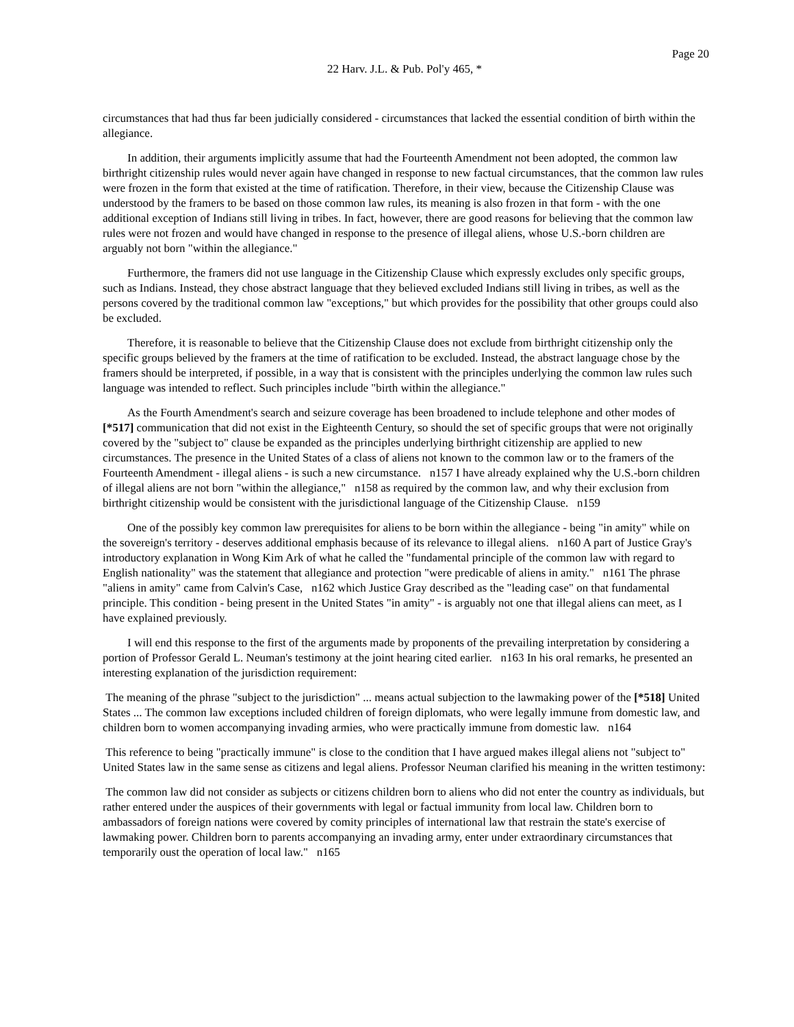Page 20
22 Harv. J.L. & Pub. Pol'y 465, *
circumstances that had thus far been judicially considered - circumstances that lacked the essential condition of birth within the allegiance.
In addition, their arguments implicitly assume that had the Fourteenth Amendment not been adopted, the common law birthright citizenship rules would never again have changed in response to new factual circumstances, that the common law rules were frozen in the form that existed at the time of ratification. Therefore, in their view, because the Citizenship Clause was understood by the framers to be based on those common law rules, its meaning is also frozen in that form - with the one additional exception of Indians still living in tribes. In fact, however, there are good reasons for believing that the common law rules were not frozen and would have changed in response to the presence of illegal aliens, whose U.S.-born children are arguably not born "within the allegiance."
Furthermore, the framers did not use language in the Citizenship Clause which expressly excludes only specific groups, such as Indians. Instead, they chose abstract language that they believed excluded Indians still living in tribes, as well as the persons covered by the traditional common law "exceptions," but which provides for the possibility that other groups could also be excluded.
Therefore, it is reasonable to believe that the Citizenship Clause does not exclude from birthright citizenship only the specific groups believed by the framers at the time of ratification to be excluded. Instead, the abstract language chose by the framers should be interpreted, if possible, in a way that is consistent with the principles underlying the common law rules such language was intended to reflect. Such principles include "birth within the allegiance."
As the Fourth Amendment's search and seizure coverage has been broadened to include telephone and other modes of [*517] communication that did not exist in the Eighteenth Century, so should the set of specific groups that were not originally covered by the "subject to" clause be expanded as the principles underlying birthright citizenship are applied to new circumstances. The presence in the United States of a class of aliens not known to the common law or to the framers of the Fourteenth Amendment - illegal aliens - is such a new circumstance. n157 I have already explained why the U.S.-born children of illegal aliens are not born "within the allegiance," n158 as required by the common law, and why their exclusion from birthright citizenship would be consistent with the jurisdictional language of the Citizenship Clause. n159
One of the possibly key common law prerequisites for aliens to be born within the allegiance - being "in amity" while on the sovereign's territory - deserves additional emphasis because of its relevance to illegal aliens. n160 A part of Justice Gray's introductory explanation in Wong Kim Ark of what he called the "fundamental principle of the common law with regard to English nationality" was the statement that allegiance and protection "were predicable of aliens in amity." n161 The phrase "aliens in amity" came from Calvin's Case, n162 which Justice Gray described as the "leading case" on that fundamental principle. This condition - being present in the United States "in amity" - is arguably not one that illegal aliens can meet, as I have explained previously.
I will end this response to the first of the arguments made by proponents of the prevailing interpretation by considering a portion of Professor Gerald L. Neuman's testimony at the joint hearing cited earlier. n163 In his oral remarks, he presented an interesting explanation of the jurisdiction requirement:
The meaning of the phrase "subject to the jurisdiction" ... means actual subjection to the lawmaking power of the [*518] United States ... The common law exceptions included children of foreign diplomats, who were legally immune from domestic law, and children born to women accompanying invading armies, who were practically immune from domestic law. n164
This reference to being "practically immune" is close to the condition that I have argued makes illegal aliens not "subject to" United States law in the same sense as citizens and legal aliens. Professor Neuman clarified his meaning in the written testimony:
The common law did not consider as subjects or citizens children born to aliens who did not enter the country as individuals, but rather entered under the auspices of their governments with legal or factual immunity from local law. Children born to ambassadors of foreign nations were covered by comity principles of international law that restrain the state's exercise of lawmaking power. Children born to parents accompanying an invading army, enter under extraordinary circumstances that temporarily oust the operation of local law." n165